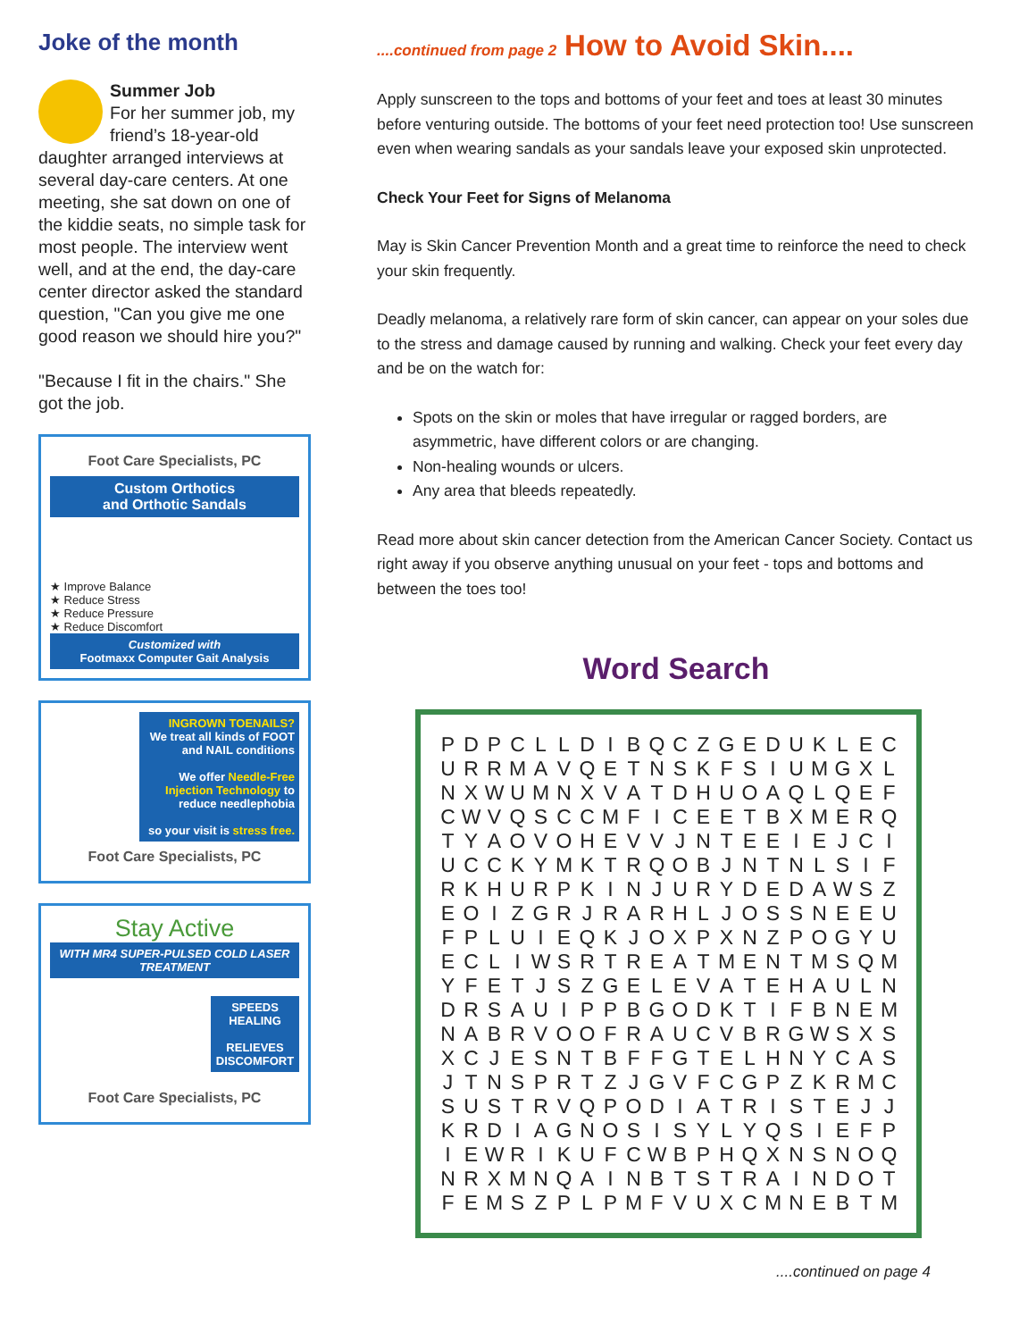Joke of the month
Summer Job
For her summer job, my friend’s 18-year-old daughter arranged interviews at several day-care centers. At one meeting, she sat down on one of the kiddie seats, no simple task for most people. The interview went well, and at the end, the day-care center director asked the standard question, "Can you give me one good reason we should hire you?"
"Because I fit in the chairs." She got the job.
Foot Care Specialists, PC
Custom Orthotics
and Orthotic Sandals
★ Improve Balance
★ Reduce Stress
★ Reduce Pressure
★ Reduce Discomfort
Customized with
Footmaxx Computer Gait Analysis
INGROWN TOENAILS?
We treat all kinds of FOOT and NAIL conditions
We offer Needle-Free Injection Technology to reduce needlephobia
so your visit is stress free.
Foot Care Specialists, PC
Stay Active
WITH MR4 SUPER-PULSED COLD LASER TREATMENT
SPEEDS HEALING
RELIEVES DISCOMFORT
Foot Care Specialists, PC
....continued from page 2 How to Avoid Skin....
Apply sunscreen to the tops and bottoms of your feet and toes at least 30 minutes before venturing outside. The bottoms of your feet need protection too! Use sunscreen even when wearing sandals as your sandals leave your exposed skin unprotected.
Check Your Feet for Signs of Melanoma
May is Skin Cancer Prevention Month and a great time to reinforce the need to check your skin frequently.
Deadly melanoma, a relatively rare form of skin cancer, can appear on your soles due to the stress and damage caused by running and walking. Check your feet every day and be on the watch for:
Spots on the skin or moles that have irregular or ragged borders, are asymmetric, have different colors or are changing.
Non-healing wounds or ulcers.
Any area that bleeds repeatedly.
Read more about skin cancer detection from the American Cancer Society. Contact us right away if you observe anything unusual on your feet - tops and bottoms and between the toes too!
Word Search
| P | D | P | C | L | L | D | I | B | Q | C | Z | G | E | D | U | K | L | E | C |
| U | R | R | M | A | V | Q | E | T | N | S | K | F | S | I | U | M | G | X | L |
| N | X | W | U | M | N | X | V | A | T | D | H | U | O | A | Q | L | Q | E | F |
| C | W | V | Q | S | C | C | M | F | I | C | E | E | T | B | X | M | E | R | Q |
| T | Y | A | O | V | O | H | E | V | V | J | N | T | E | E | I | E | J | C | I |
| U | C | C | K | Y | M | K | T | R | Q | O | B | J | N | T | N | L | S | I | F |
| R | K | H | U | R | P | K | I | N | J | U | R | Y | D | E | D | A | W | S | Z |
| E | O | I | Z | G | R | J | R | A | R | H | L | J | O | S | S | N | E | E | U |
| F | P | L | U | I | E | Q | K | J | O | X | P | X | N | Z | P | O | G | Y | U |
| E | C | L | I | W | S | R | T | R | E | A | T | M | E | N | T | M | S | Q | M |
| Y | F | E | T | J | S | Z | G | E | L | E | V | A | T | E | H | A | U | L | N |
| D | R | S | A | U | I | P | P | B | G | O | D | K | T | I | F | B | N | E | M |
| N | A | B | R | V | O | O | F | R | A | U | C | V | B | R | G | W | S | X | S |
| X | C | J | E | S | N | T | B | F | F | G | T | E | L | H | N | Y | C | A | S |
| J | T | N | S | P | R | T | Z | J | G | V | F | C | G | P | Z | K | R | M | C |
| S | U | S | T | R | V | Q | P | O | D | I | A | T | R | I | S | T | E | J | J |
| K | R | D | I | A | G | N | O | S | I | S | Y | L | Y | Q | S | I | E | F | P |
| I | E | W | R | I | K | U | F | C | W | B | P | H | Q | X | N | S | N | O | Q |
| N | R | X | M | N | Q | A | I | N | B | T | S | T | R | A | I | N | D | O | T |
| F | E | M | S | Z | P | L | P | M | F | V | U | X | C | M | N | E | B | T | M |
....continued on page 4